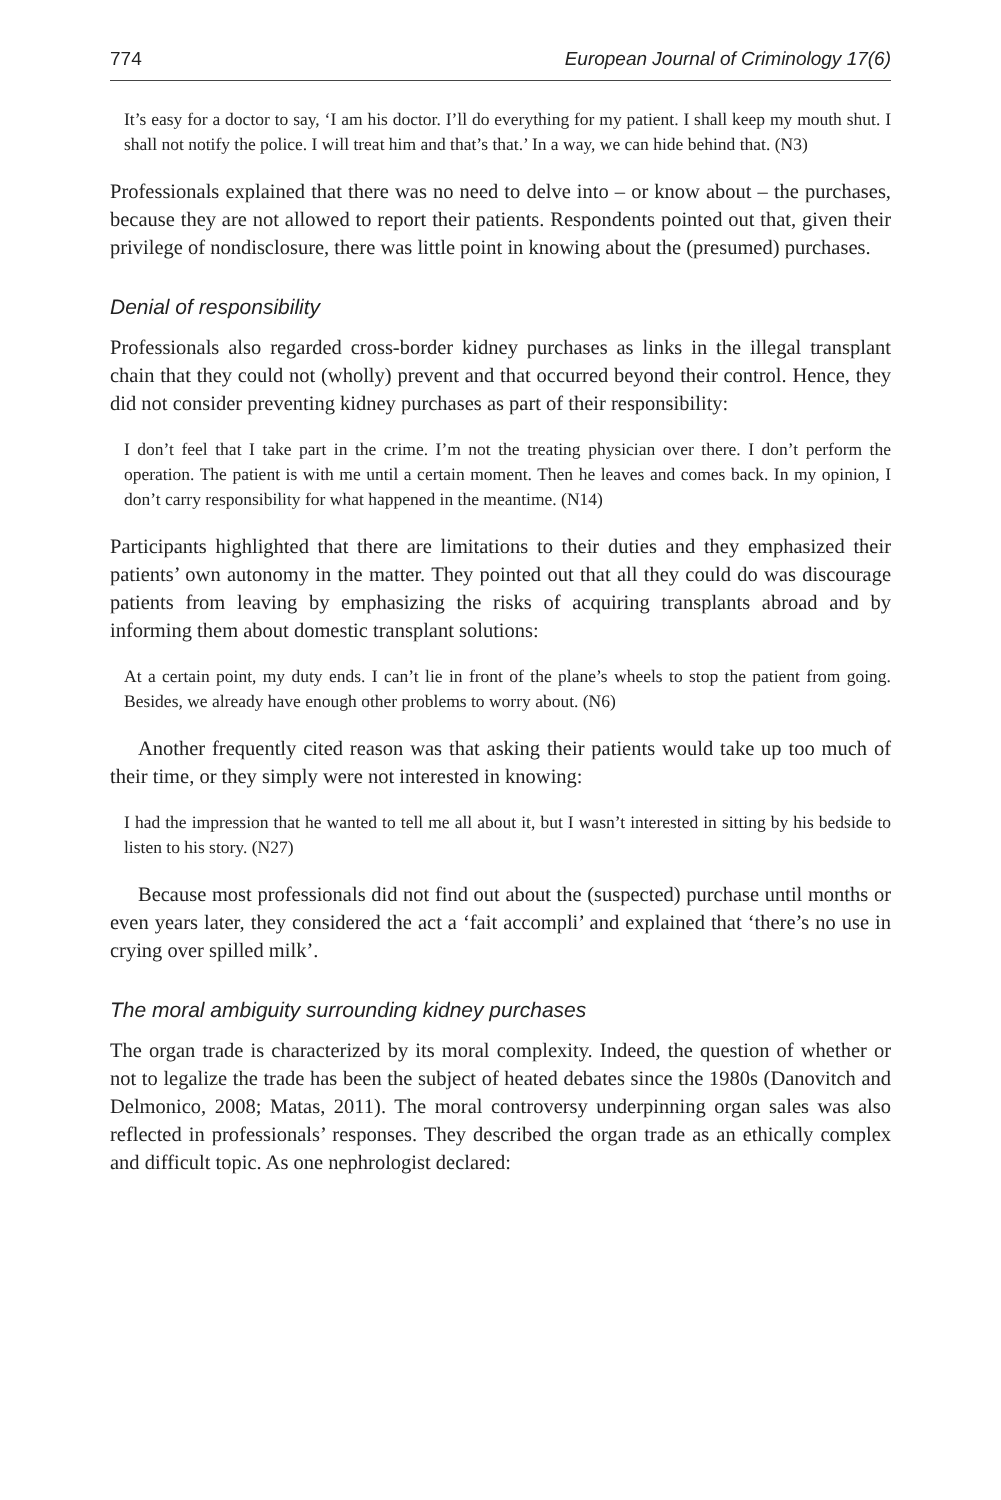774 European Journal of Criminology 17(6)
It’s easy for a doctor to say, ‘I am his doctor. I’ll do everything for my patient. I shall keep my mouth shut. I shall not notify the police. I will treat him and that’s that.’ In a way, we can hide behind that. (N3)
Professionals explained that there was no need to delve into – or know about – the purchases, because they are not allowed to report their patients. Respondents pointed out that, given their privilege of nondisclosure, there was little point in knowing about the (presumed) purchases.
Denial of responsibility
Professionals also regarded cross-border kidney purchases as links in the illegal transplant chain that they could not (wholly) prevent and that occurred beyond their control. Hence, they did not consider preventing kidney purchases as part of their responsibility:
I don’t feel that I take part in the crime. I’m not the treating physician over there. I don’t perform the operation. The patient is with me until a certain moment. Then he leaves and comes back. In my opinion, I don’t carry responsibility for what happened in the meantime. (N14)
Participants highlighted that there are limitations to their duties and they emphasized their patients’ own autonomy in the matter. They pointed out that all they could do was discourage patients from leaving by emphasizing the risks of acquiring transplants abroad and by informing them about domestic transplant solutions:
At a certain point, my duty ends. I can’t lie in front of the plane’s wheels to stop the patient from going. Besides, we already have enough other problems to worry about. (N6)
Another frequently cited reason was that asking their patients would take up too much of their time, or they simply were not interested in knowing:
I had the impression that he wanted to tell me all about it, but I wasn’t interested in sitting by his bedside to listen to his story. (N27)
Because most professionals did not find out about the (suspected) purchase until months or even years later, they considered the act a ‘fait accompli’ and explained that ‘there’s no use in crying over spilled milk’.
The moral ambiguity surrounding kidney purchases
The organ trade is characterized by its moral complexity. Indeed, the question of whether or not to legalize the trade has been the subject of heated debates since the 1980s (Danovitch and Delmonico, 2008; Matas, 2011). The moral controversy underpinning organ sales was also reflected in professionals’ responses. They described the organ trade as an ethically complex and difficult topic. As one nephrologist declared: